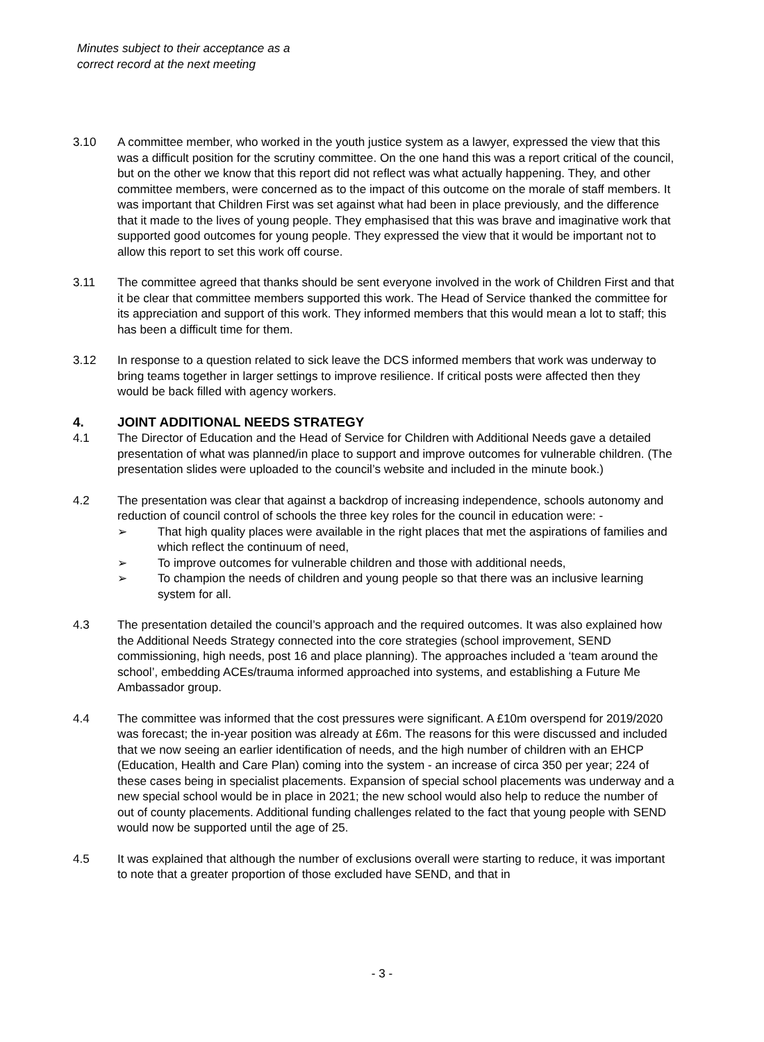Minutes subject to their acceptance as a
correct record at the next meeting
3.10 A committee member, who worked in the youth justice system as a lawyer, expressed the view that this was a difficult position for the scrutiny committee. On the one hand this was a report critical of the council, but on the other we know that this report did not reflect was what actually happening. They, and other committee members, were concerned as to the impact of this outcome on the morale of staff members. It was important that Children First was set against what had been in place previously, and the difference that it made to the lives of young people. They emphasised that this was brave and imaginative work that supported good outcomes for young people. They expressed the view that it would be important not to allow this report to set this work off course.
3.11 The committee agreed that thanks should be sent everyone involved in the work of Children First and that it be clear that committee members supported this work. The Head of Service thanked the committee for its appreciation and support of this work. They informed members that this would mean a lot to staff; this has been a difficult time for them.
3.12 In response to a question related to sick leave the DCS informed members that work was underway to bring teams together in larger settings to improve resilience. If critical posts were affected then they would be back filled with agency workers.
4. JOINT ADDITIONAL NEEDS STRATEGY
4.1 The Director of Education and the Head of Service for Children with Additional Needs gave a detailed presentation of what was planned/in place to support and improve outcomes for vulnerable children. (The presentation slides were uploaded to the council’s website and included in the minute book.)
4.2 The presentation was clear that against a backdrop of increasing independence, schools autonomy and reduction of council control of schools the three key roles for the council in education were: -
➢ That high quality places were available in the right places that met the aspirations of families and which reflect the continuum of need,
➢ To improve outcomes for vulnerable children and those with additional needs,
➢ To champion the needs of children and young people so that there was an inclusive learning system for all.
4.3 The presentation detailed the council’s approach and the required outcomes. It was also explained how the Additional Needs Strategy connected into the core strategies (school improvement, SEND commissioning, high needs, post 16 and place planning). The approaches included a ‘team around the school’, embedding ACEs/trauma informed approached into systems, and establishing a Future Me Ambassador group.
4.4 The committee was informed that the cost pressures were significant. A £10m overspend for 2019/2020 was forecast; the in-year position was already at £6m. The reasons for this were discussed and included that we now seeing an earlier identification of needs, and the high number of children with an EHCP (Education, Health and Care Plan) coming into the system - an increase of circa 350 per year; 224 of these cases being in specialist placements. Expansion of special school placements was underway and a new special school would be in place in 2021; the new school would also help to reduce the number of out of county placements. Additional funding challenges related to the fact that young people with SEND would now be supported until the age of 25.
4.5 It was explained that although the number of exclusions overall were starting to reduce, it was important to note that a greater proportion of those excluded have SEND, and that in
- 3 -